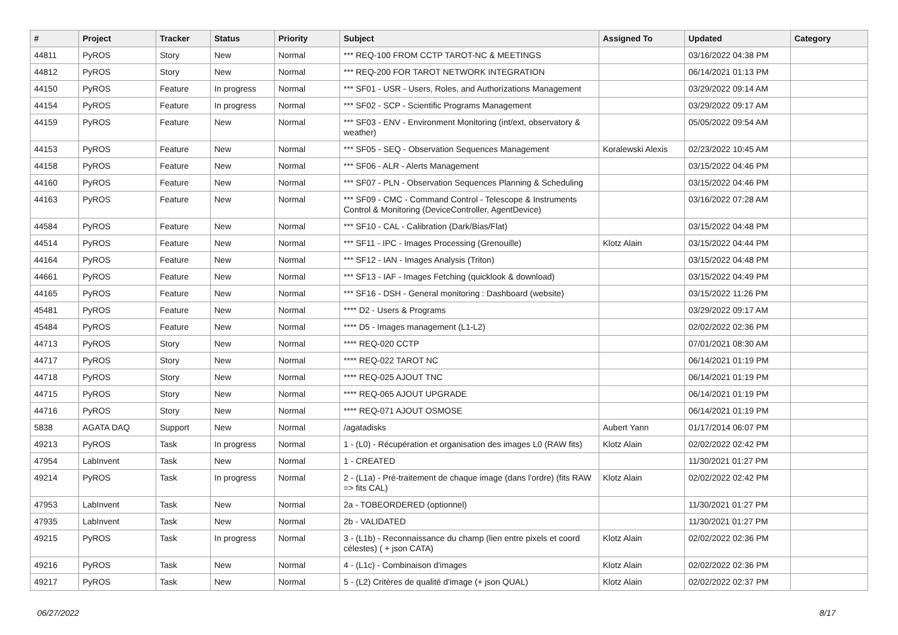| # | Project | Tracker | Status | Priority | Subject | Assigned To | Updated | Category |
| --- | --- | --- | --- | --- | --- | --- | --- | --- |
| 44811 | PyROS | Story | New | Normal | *** REQ-100 FROM CCTP TAROT-NC & MEETINGS | | 03/16/2022 04:38 PM | |
| 44812 | PyROS | Story | New | Normal | *** REQ-200 FOR TAROT NETWORK INTEGRATION | | 06/14/2021 01:13 PM | |
| 44150 | PyROS | Feature | In progress | Normal | *** SF01 - USR - Users, Roles, and Authorizations Management | | 03/29/2022 09:14 AM | |
| 44154 | PyROS | Feature | In progress | Normal | *** SF02 - SCP - Scientific Programs Management | | 03/29/2022 09:17 AM | |
| 44159 | PyROS | Feature | New | Normal | *** SF03 - ENV - Environment Monitoring (int/ext, observatory & weather) | | 05/05/2022 09:54 AM | |
| 44153 | PyROS | Feature | New | Normal | *** SF05 - SEQ - Observation Sequences Management | Koralewski Alexis | 02/23/2022 10:45 AM | |
| 44158 | PyROS | Feature | New | Normal | *** SF06 - ALR - Alerts Management | | 03/15/2022 04:46 PM | |
| 44160 | PyROS | Feature | New | Normal | *** SF07 - PLN - Observation Sequences Planning & Scheduling | | 03/15/2022 04:46 PM | |
| 44163 | PyROS | Feature | New | Normal | *** SF09 - CMC - Command Control - Telescope & Instruments Control & Monitoring (DeviceController, AgentDevice) | | 03/16/2022 07:28 AM | |
| 44584 | PyROS | Feature | New | Normal | *** SF10 - CAL - Calibration (Dark/Bias/Flat) | | 03/15/2022 04:48 PM | |
| 44514 | PyROS | Feature | New | Normal | *** SF11 - IPC - Images Processing (Grenouille) | Klotz Alain | 03/15/2022 04:44 PM | |
| 44164 | PyROS | Feature | New | Normal | *** SF12 - IAN - Images Analysis (Triton) | | 03/15/2022 04:48 PM | |
| 44661 | PyROS | Feature | New | Normal | *** SF13 - IAF - Images Fetching (quicklook & download) | | 03/15/2022 04:49 PM | |
| 44165 | PyROS | Feature | New | Normal | *** SF16 - DSH - General monitoring : Dashboard (website) | | 03/15/2022 11:26 PM | |
| 45481 | PyROS | Feature | New | Normal | **** D2 - Users & Programs | | 03/29/2022 09:17 AM | |
| 45484 | PyROS | Feature | New | Normal | **** D5 - Images management (L1-L2) | | 02/02/2022 02:36 PM | |
| 44713 | PyROS | Story | New | Normal | **** REQ-020 CCTP | | 07/01/2021 08:30 AM | |
| 44717 | PyROS | Story | New | Normal | **** REQ-022 TAROT NC | | 06/14/2021 01:19 PM | |
| 44718 | PyROS | Story | New | Normal | **** REQ-025 AJOUT TNC | | 06/14/2021 01:19 PM | |
| 44715 | PyROS | Story | New | Normal | **** REQ-065 AJOUT UPGRADE | | 06/14/2021 01:19 PM | |
| 44716 | PyROS | Story | New | Normal | **** REQ-071 AJOUT OSMOSE | | 06/14/2021 01:19 PM | |
| 5838 | AGATA DAQ | Support | New | Normal | /agatadisks | Aubert Yann | 01/17/2014 06:07 PM | |
| 49213 | PyROS | Task | In progress | Normal | 1 - (L0) - Récupération et organisation des images L0 (RAW fits) | Klotz Alain | 02/02/2022 02:42 PM | |
| 47954 | LabInvent | Task | New | Normal | 1 - CREATED | | 11/30/2021 01:27 PM | |
| 49214 | PyROS | Task | In progress | Normal | 2 - (L1a) - Pré-traitement de chaque image (dans l'ordre) (fits RAW => fits CAL) | Klotz Alain | 02/02/2022 02:42 PM | |
| 47953 | LabInvent | Task | New | Normal | 2a - TOBEORDERED (optionnel) | | 11/30/2021 01:27 PM | |
| 47935 | LabInvent | Task | New | Normal | 2b - VALIDATED | | 11/30/2021 01:27 PM | |
| 49215 | PyROS | Task | In progress | Normal | 3 - (L1b) - Reconnaissance du champ (lien entre pixels et coord célestes) ( + json CATA) | Klotz Alain | 02/02/2022 02:36 PM | |
| 49216 | PyROS | Task | New | Normal | 4 - (L1c) - Combinaison d'images | Klotz Alain | 02/02/2022 02:36 PM | |
| 49217 | PyROS | Task | New | Normal | 5 - (L2) Critères de qualité d'image (+ json QUAL) | Klotz Alain | 02/02/2022 02:37 PM | |
06/27/2022 8/17